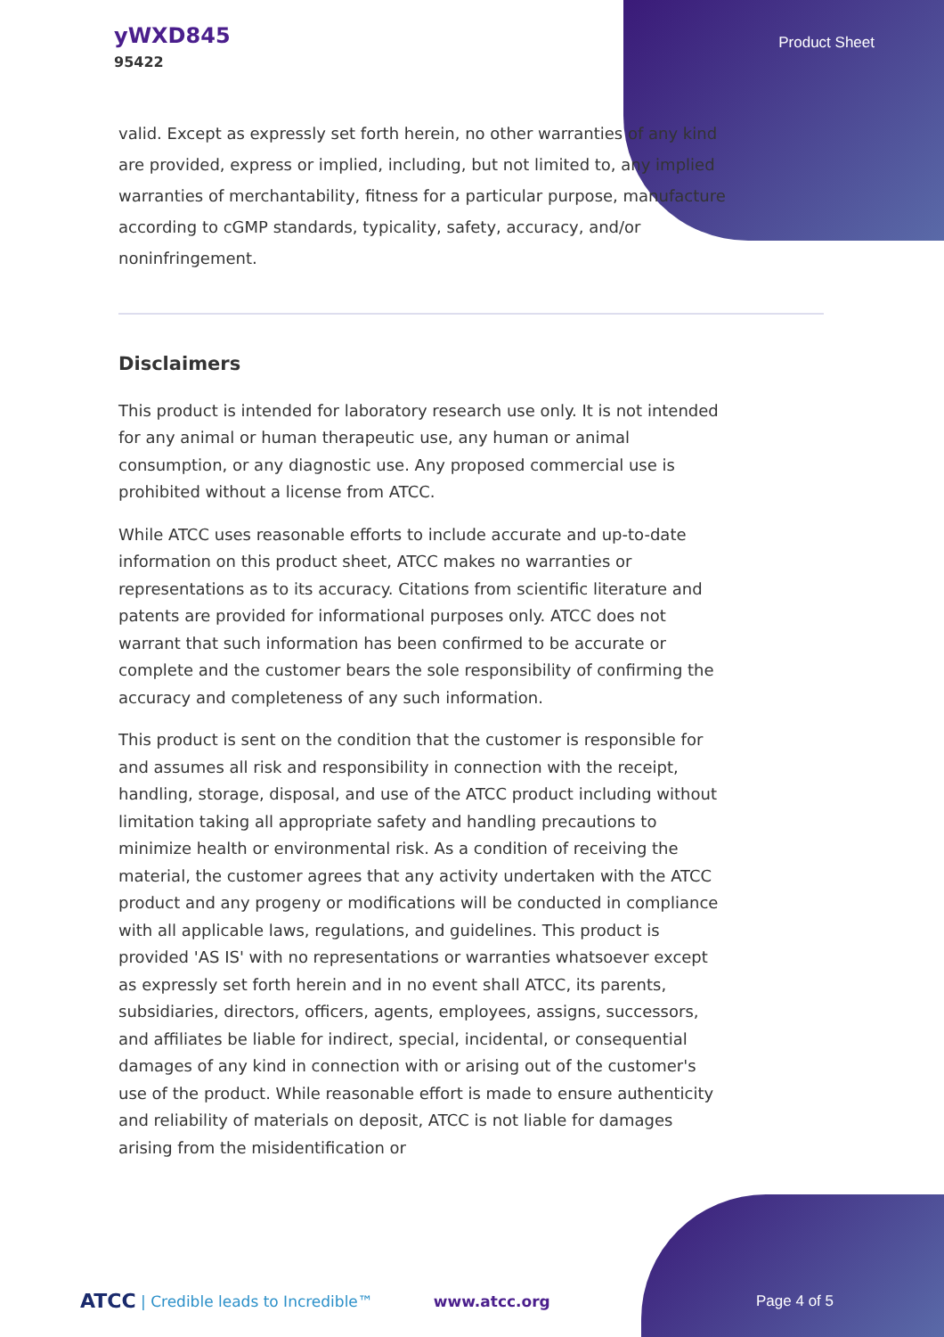yWXD845
95422
Product Sheet
valid. Except as expressly set forth herein, no other warranties of any kind are provided, express or implied, including, but not limited to, any implied warranties of merchantability, fitness for a particular purpose, manufacture according to cGMP standards, typicality, safety, accuracy, and/or noninfringement.
Disclaimers
This product is intended for laboratory research use only. It is not intended for any animal or human therapeutic use, any human or animal consumption, or any diagnostic use. Any proposed commercial use is prohibited without a license from ATCC.
While ATCC uses reasonable efforts to include accurate and up-to-date information on this product sheet, ATCC makes no warranties or representations as to its accuracy. Citations from scientific literature and patents are provided for informational purposes only. ATCC does not warrant that such information has been confirmed to be accurate or complete and the customer bears the sole responsibility of confirming the accuracy and completeness of any such information.
This product is sent on the condition that the customer is responsible for and assumes all risk and responsibility in connection with the receipt, handling, storage, disposal, and use of the ATCC product including without limitation taking all appropriate safety and handling precautions to minimize health or environmental risk. As a condition of receiving the material, the customer agrees that any activity undertaken with the ATCC product and any progeny or modifications will be conducted in compliance with all applicable laws, regulations, and guidelines. This product is provided 'AS IS' with no representations or warranties whatsoever except as expressly set forth herein and in no event shall ATCC, its parents, subsidiaries, directors, officers, agents, employees, assigns, successors, and affiliates be liable for indirect, special, incidental, or consequential damages of any kind in connection with or arising out of the customer's use of the product. While reasonable effort is made to ensure authenticity and reliability of materials on deposit, ATCC is not liable for damages arising from the misidentification or
ATCC | Credible leads to Incredible™ www.atcc.org Page 4 of 5